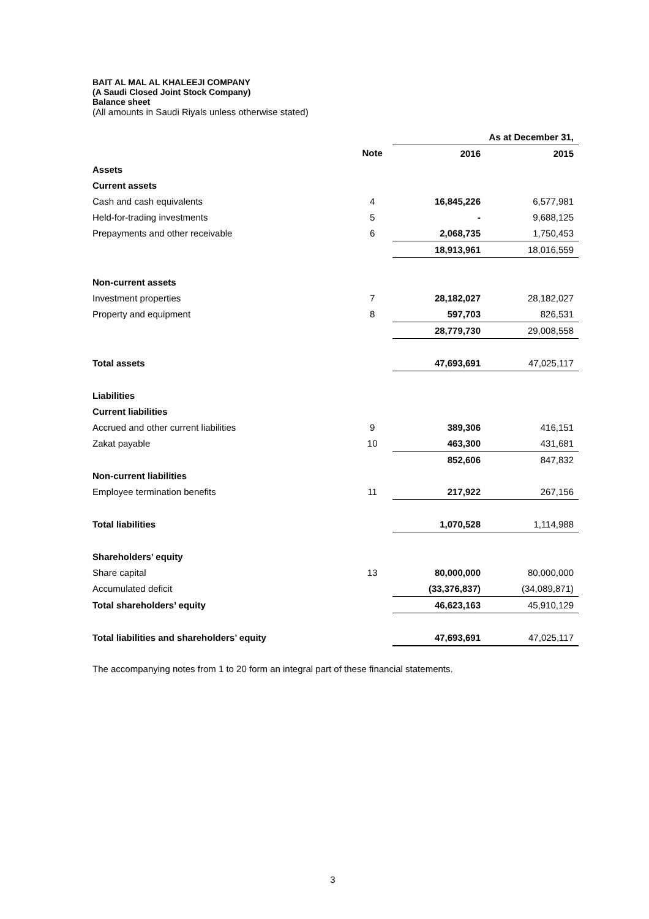BAIT AL MAL AL KHALEEJI COMPANY
(A Saudi Closed Joint Stock Company)
Balance sheet
(All amounts in Saudi Riyals unless otherwise stated)
| | | As at December 31, | |
| --- | --- | --- | --- |
| | Note | 2016 | 2015 |
| Assets | | | |
| Current assets | | | |
| Cash and cash equivalents | 4 | 16,845,226 | 6,577,981 |
| Held-for-trading investments | 5 | - | 9,688,125 |
| Prepayments and other receivable | 6 | 2,068,735 | 1,750,453 |
| | | 18,913,961 | 18,016,559 |
| Non-current assets | | | |
| Investment properties | 7 | 28,182,027 | 28,182,027 |
| Property and equipment | 8 | 597,703 | 826,531 |
| | | 28,779,730 | 29,008,558 |
| Total assets | | 47,693,691 | 47,025,117 |
| Liabilities | | | |
| Current liabilities | | | |
| Accrued and other current liabilities | 9 | 389,306 | 416,151 |
| Zakat payable | 10 | 463,300 | 431,681 |
| | | 852,606 | 847,832 |
| Non-current liabilities | | | |
| Employee termination benefits | 11 | 217,922 | 267,156 |
| Total liabilities | | 1,070,528 | 1,114,988 |
| Shareholders’ equity | | | |
| Share capital | 13 | 80,000,000 | 80,000,000 |
| Accumulated deficit | | (33,376,837) | (34,089,871) |
| Total shareholders’ equity | | 46,623,163 | 45,910,129 |
| Total liabilities and shareholders’ equity | | 47,693,691 | 47,025,117 |
The accompanying notes from 1 to 20 form an integral part of these financial statements.
3